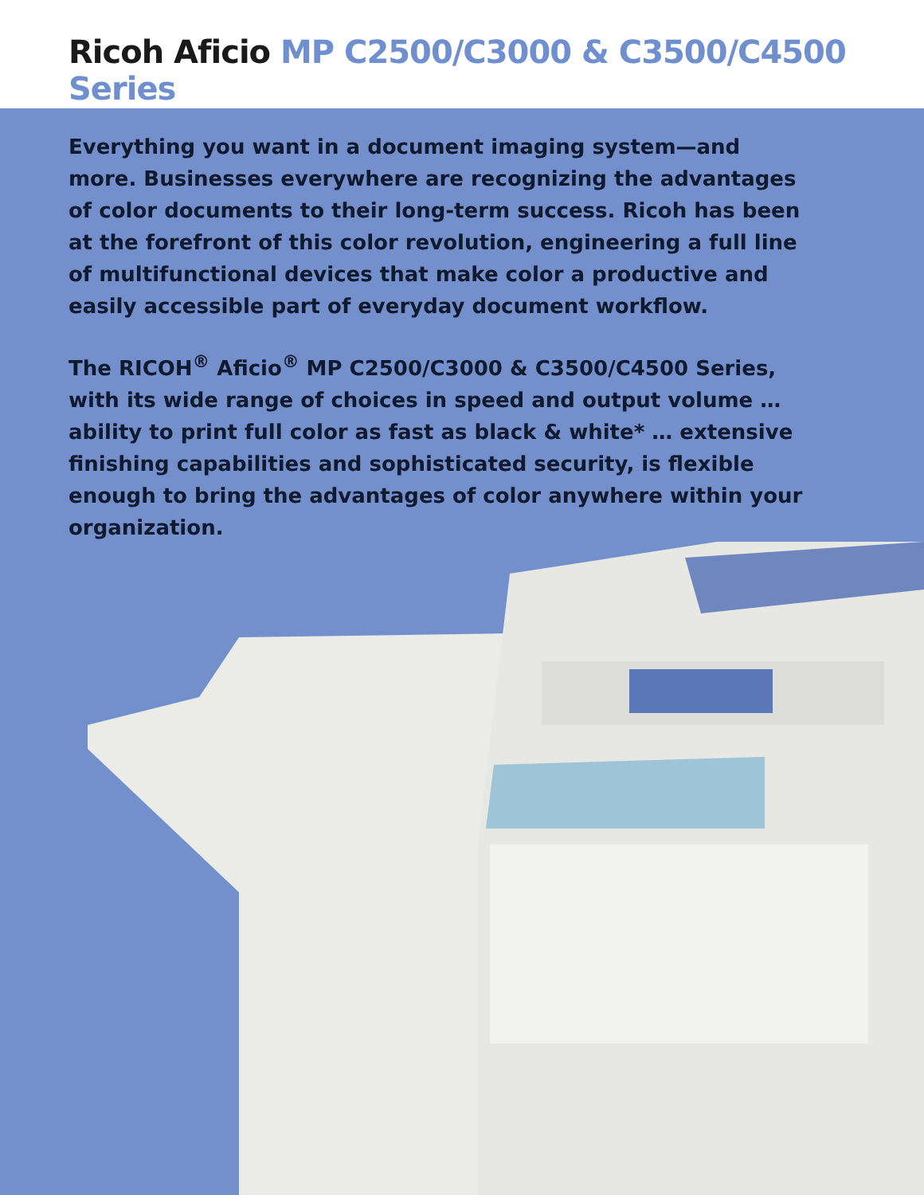Ricoh Aficio MP C2500/C3000 & C3500/C4500 Series
Everything you want in a document imaging system—and more. Businesses everywhere are recognizing the advantages of color documents to their long-term success. Ricoh has been at the forefront of this color revolution, engineering a full line of multifunctional devices that make color a productive and easily accessible part of everyday document workflow.
The RICOH<sup>®</sup> Aficio<sup>®</sup> MP C2500/C3000 & C3500/C4500 Series, with its wide range of choices in speed and output volume … ability to print full color as fast as black & white* … extensive finishing capabilities and sophisticated security, is flexible enough to bring the advantages of color anywhere within your organization.